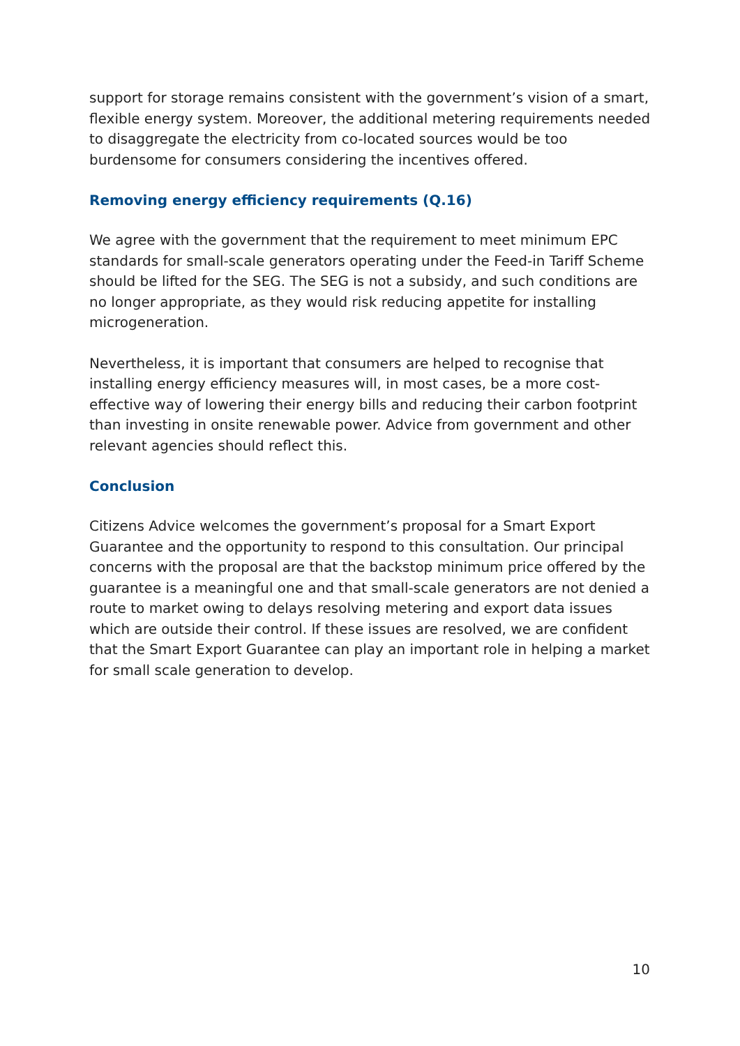support for storage remains consistent with the government’s vision of a smart, flexible energy system. Moreover, the additional metering requirements needed to disaggregate the electricity from co-located sources would be too burdensome for consumers considering the incentives offered.
Removing energy efficiency requirements (Q.16)
We agree with the government that the requirement to meet minimum EPC standards for small-scale generators operating under the Feed-in Tariff Scheme should be lifted for the SEG. The SEG is not a subsidy, and such conditions are no longer appropriate, as they would risk reducing appetite for installing microgeneration.
Nevertheless, it is important that consumers are helped to recognise that installing energy efficiency measures will, in most cases, be a more cost-effective way of lowering their energy bills and reducing their carbon footprint than investing in onsite renewable power. Advice from government and other relevant agencies should reflect this.
Conclusion
Citizens Advice welcomes the government’s proposal for a Smart Export Guarantee and the opportunity to respond to this consultation. Our principal concerns with the proposal are that the backstop minimum price offered by the guarantee is a meaningful one and that small-scale generators are not denied a route to market owing to delays resolving metering and export data issues which are outside their control. If these issues are resolved, we are confident that the Smart Export Guarantee can play an important role in helping a market for small scale generation to develop.
10